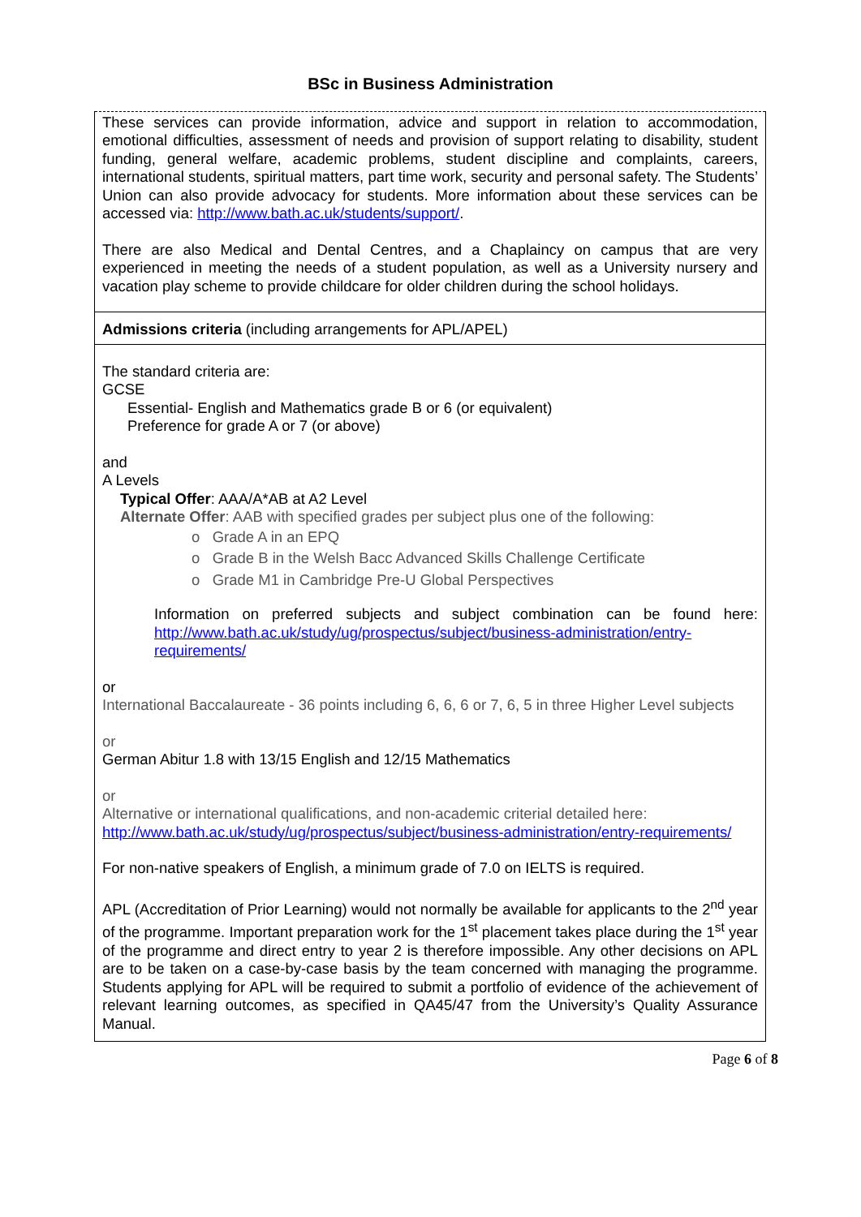BSc in Business Administration
| These services can provide information, advice and support in relation to accommodation, emotional difficulties, assessment of needs and provision of support relating to disability, student funding, general welfare, academic problems, student discipline and complaints, careers, international students, spiritual matters, part time work, security and personal safety. The Students’ Union can also provide advocacy for students. More information about these services can be accessed via: http://www.bath.ac.uk/students/support/ . There are also Medical and Dental Centres, and a Chaplaincy on campus that are very experienced in meeting the needs of a student population, as well as a University nursery and vacation play scheme to provide childcare for older children during the school holidays. |
| Admissions criteria (including arrangements for APL/APEL) |
| The standard criteria are: GCSE Essential- English and Mathematics grade B or 6 (or equivalent) Preference for grade A or 7 (or above) and A Levels Typical Offer : AAA/A*AB at A2 Level Alternate Offer : AAB with specified grades per subject plus one of the following: o Grade A in an EPQ o Grade B in the Welsh Bacc Advanced Skills Challenge Certificate o Grade M1 in Cambridge Pre-U Global Perspectives Information on preferred subjects and subject combination can be found here: http://www.bath.ac.uk/study/ug/prospectus/subject/business-administration/entry-requirements/ or International Baccalaureate - 36 points including 6, 6, 6 or 7, 6, 5 in three Higher Level subjects or German Abitur 1.8 with 13/15 English and 12/15 Mathematics or Alternative or international qualifications, and non-academic criterial detailed here: http://www.bath.ac.uk/study/ug/prospectus/subject/business-administration/entry-requirements/ For non-native speakers of English, a minimum grade of 7.0 on IELTS is required. APL (Accreditation of Prior Learning) would not normally be available for applicants to the 2<sup>nd</sup> year of the programme. Important preparation work for the 1<sup>st</sup> placement takes place during the 1<sup>st</sup> year of the programme and direct entry to year 2 is therefore impossible. Any other decisions on APL are to be taken on a case-by-case basis by the team concerned with managing the programme. Students applying for APL will be required to submit a portfolio of evidence of the achievement of relevant learning outcomes, as specified in QA45/47 from the University’s Quality Assurance Manual. |
Page 6 of 8